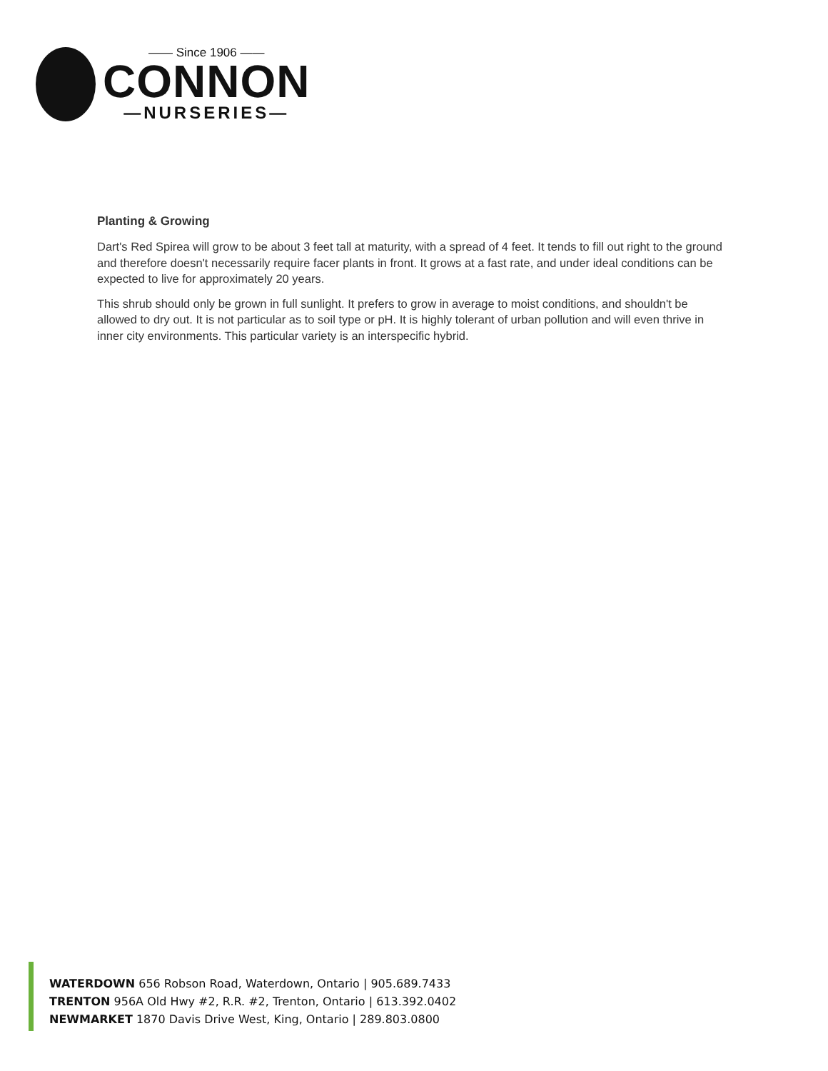—— Since 1906 ——
CONNON
—NURSERIES—
Planting & Growing
Dart's Red Spirea will grow to be about 3 feet tall at maturity, with a spread of 4 feet. It tends to fill out right to the ground and therefore doesn't necessarily require facer plants in front. It grows at a fast rate, and under ideal conditions can be expected to live for approximately 20 years.
This shrub should only be grown in full sunlight. It prefers to grow in average to moist conditions, and shouldn't be allowed to dry out. It is not particular as to soil type or pH. It is highly tolerant of urban pollution and will even thrive in inner city environments. This particular variety is an interspecific hybrid.
WATERDOWN 656 Robson Road, Waterdown, Ontario | 905.689.7433
TRENTON 956A Old Hwy #2, R.R. #2, Trenton, Ontario | 613.392.0402
NEWMARKET 1870 Davis Drive West, King, Ontario | 289.803.0800